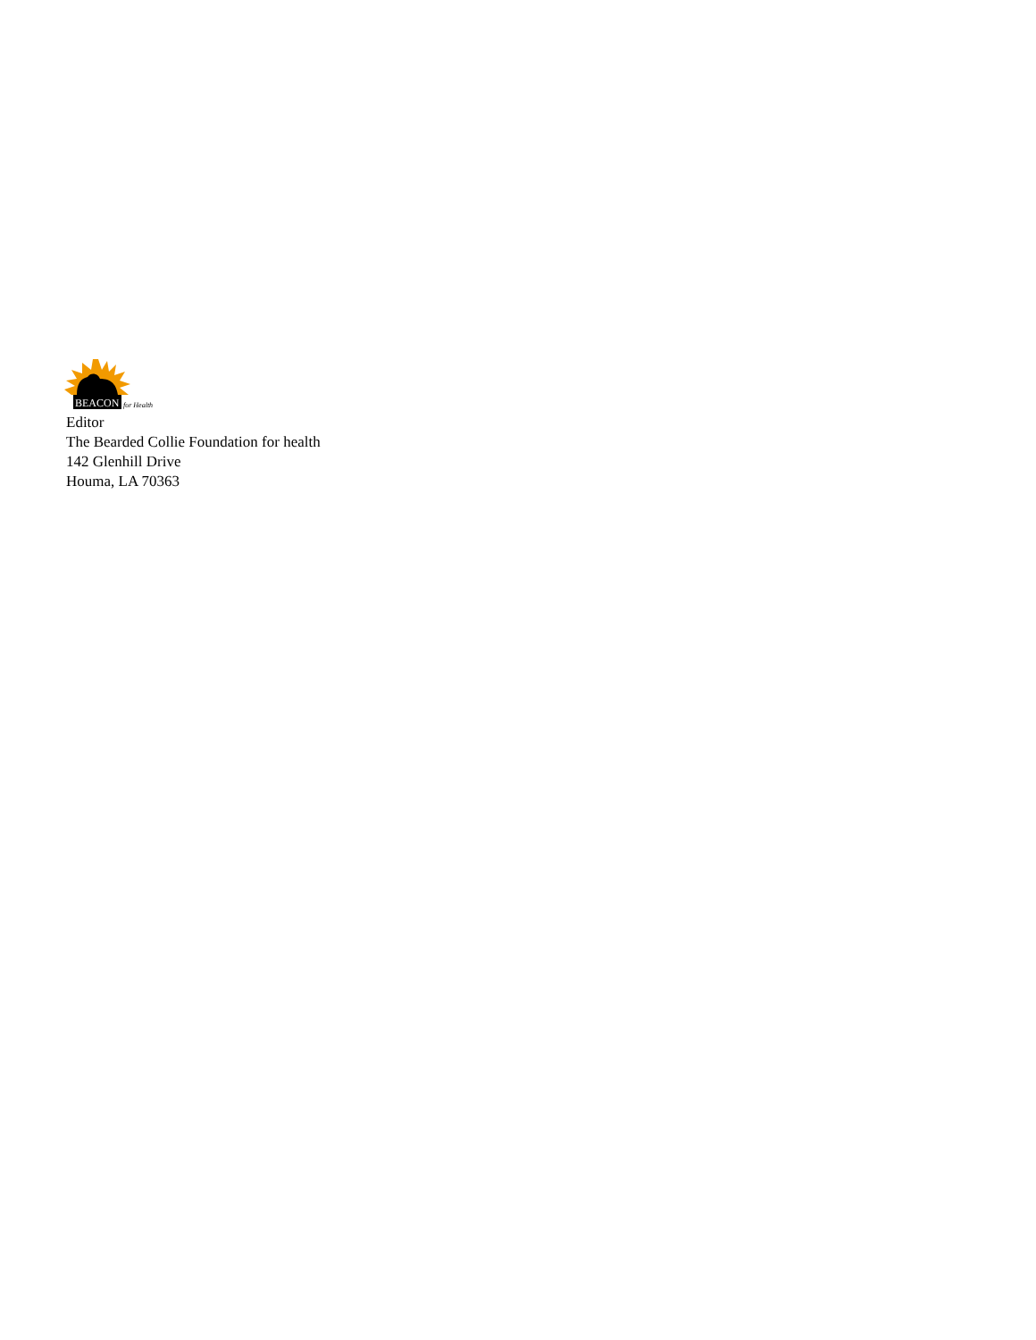BEACON
for Health
Editor
The Bearded Collie Foundation for health
142 Glenhill Drive
Houma, LA 70363